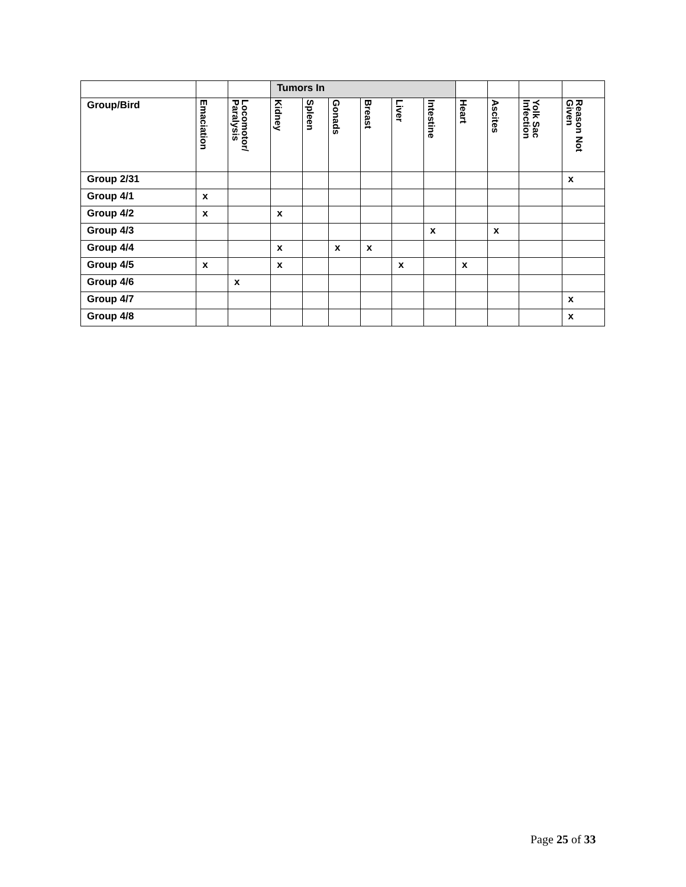| | | | Tumors In | | | | | | | | | |
| --- | --- | --- | --- | --- | --- | --- | --- | --- | --- | --- | --- | --- |
| Group/Bird | Emaciation | Locomotor/ Paralysis | Kidney | Spleen | Gonads | Breast | Liver | Intestine | Heart | Ascites | Yolk Sac Infection | Reason Not Given |
| Group 2/31 | | | | | | | | | | | | x |
| Group 4/1 | x | | | | | | | | | | | |
| Group 4/2 | x | | x | | | | | | | | | |
| Group 4/3 | | | | | | | | x | | x | | |
| Group 4/4 | | | x | | x | x | | | | | | |
| Group 4/5 | x | | x | | | | x | | x | | | |
| Group 4/6 | | x | | | | | | | | | | |
| Group 4/7 | | | | | | | | | | | | x |
| Group 4/8 | | | | | | | | | | | | x |
Page 25 of 33